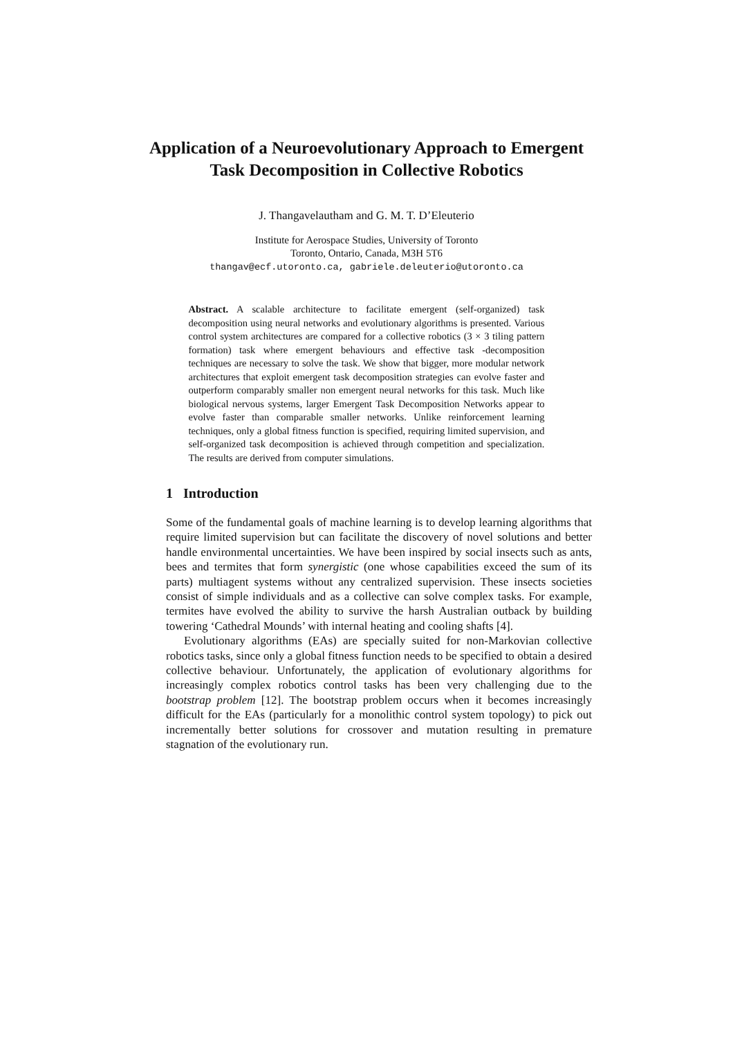Application of a Neuroevolutionary Approach to Emergent Task Decomposition in Collective Robotics
J. Thangavelautham and G. M. T. D’Eleuterio
Institute for Aerospace Studies, University of Toronto
Toronto, Ontario, Canada, M3H 5T6
thangav@ecf.utoronto.ca, gabriele.deleuterio@utoronto.ca
Abstract. A scalable architecture to facilitate emergent (self-organized) task decomposition using neural networks and evolutionary algorithms is presented. Various control system architectures are compared for a collective robotics (3 × 3 tiling pattern formation) task where emergent behaviours and effective task -decomposition techniques are necessary to solve the task. We show that bigger, more modular network architectures that exploit emergent task decomposition strategies can evolve faster and outperform comparably smaller non emergent neural networks for this task. Much like biological nervous systems, larger Emergent Task Decomposition Networks appear to evolve faster than comparable smaller networks. Unlike reinforcement learning techniques, only a global fitness function is specified, requiring limited supervision, and self-organized task decomposition is achieved through competition and specialization. The results are derived from computer simulations.
1 Introduction
Some of the fundamental goals of machine learning is to develop learning algorithms that require limited supervision but can facilitate the discovery of novel solutions and better handle environmental uncertainties. We have been inspired by social insects such as ants, bees and termites that form synergistic (one whose capabilities exceed the sum of its parts) multiagent systems without any centralized supervision. These insects societies consist of simple individuals and as a collective can solve complex tasks. For example, termites have evolved the ability to survive the harsh Australian outback by building towering ‘Cathedral Mounds’ with internal heating and cooling shafts [4].
Evolutionary algorithms (EAs) are specially suited for non-Markovian collective robotics tasks, since only a global fitness function needs to be specified to obtain a desired collective behaviour. Unfortunately, the application of evolutionary algorithms for increasingly complex robotics control tasks has been very challenging due to the bootstrap problem [12]. The bootstrap problem occurs when it becomes increasingly difficult for the EAs (particularly for a monolithic control system topology) to pick out incrementally better solutions for crossover and mutation resulting in premature stagnation of the evolutionary run.